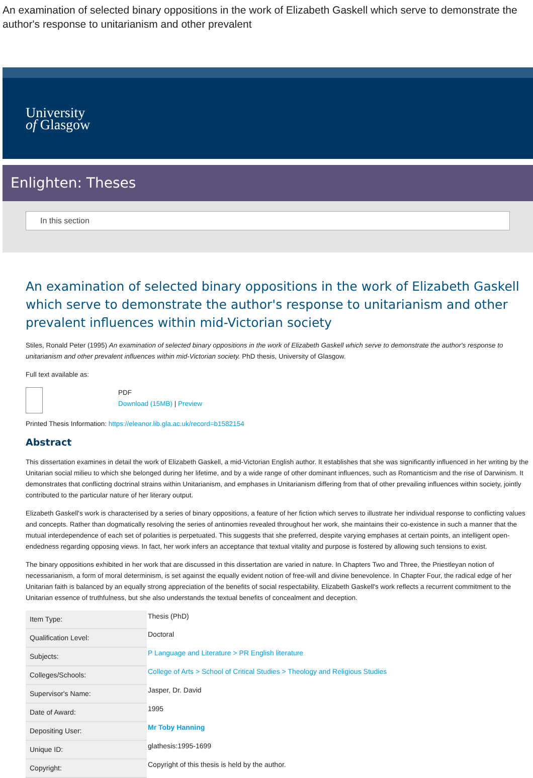An examination of selected binary oppositions in the work of Elizabeth Gaskell which serve to demonstrate the author's response to unitarianism and other prevalent
University
of Glasgow
Enlighten: Theses
In this section
An examination of selected binary oppositions in the work of Elizabeth Gaskell which serve to demonstrate the author's response to unitarianism and other prevalent influences within mid-Victorian society
Stiles, Ronald Peter (1995) An examination of selected binary oppositions in the work of Elizabeth Gaskell which serve to demonstrate the author's response to unitarianism and other prevalent influences within mid-Victorian society. PhD thesis, University of Glasgow.
Full text available as:
PDF
Download (15MB) | Preview
Printed Thesis Information: https://eleanor.lib.gla.ac.uk/record=b1582154
Abstract
This dissertation examines in detail the work of Elizabeth Gaskell, a mid-Victorian English author. It establishes that she was significantly influenced in her writing by the Unitarian social milieu to which she belonged during her lifetime, and by a wide range of other dominant influences, such as Romanticism and the rise of Darwinism. It demonstrates that conflicting doctrinal strains within Unitarianism, and emphases in Unitarianism differing from that of other prevailing influences within society, jointly contributed to the particular nature of her literary output.
Elizabeth Gaskell's work is characterised by a series of binary oppositions, a feature of her fiction which serves to illustrate her individual response to conflicting values and concepts. Rather than dogmatically resolving the series of antinomies revealed throughout her work, she maintains their co-existence in such a manner that the mutual interdependence of each set of polarities is perpetuated. This suggests that she preferred, despite varying emphases at certain points, an intelligent open-endedness regarding opposing views. In fact, her work infers an acceptance that textual vitality and purpose is fostered by allowing such tensions to exist.
The binary oppositions exhibited in her work that are discussed in this dissertation are varied in nature. In Chapters Two and Three, the Priestleyan notion of necessarianism, a form of moral determinism, is set against the equally evident notion of free-will and divine benevolence. In Chapter Four, the radical edge of her Unitarian faith is balanced by an equally strong appreciation of the benefits of social respectability. Elizabeth Gaskell's work reflects a recurrent commitment to the Unitarian essence of truthfulness, but she also understands the textual benefits of concealment and deception.
| Item Type: | Thesis (PhD) |
| Qualification Level: | Doctoral |
| Subjects: | P Language and Literature > PR English literature |
| Colleges/Schools: | College of Arts > School of Critical Studies > Theology and Religious Studies |
| Supervisor's Name: | Jasper, Dr. David |
| Date of Award: | 1995 |
| Depositing User: | Mr Toby Hanning |
| Unique ID: | glathesis:1995-1699 |
| Copyright: | Copyright of this thesis is held by the author. |